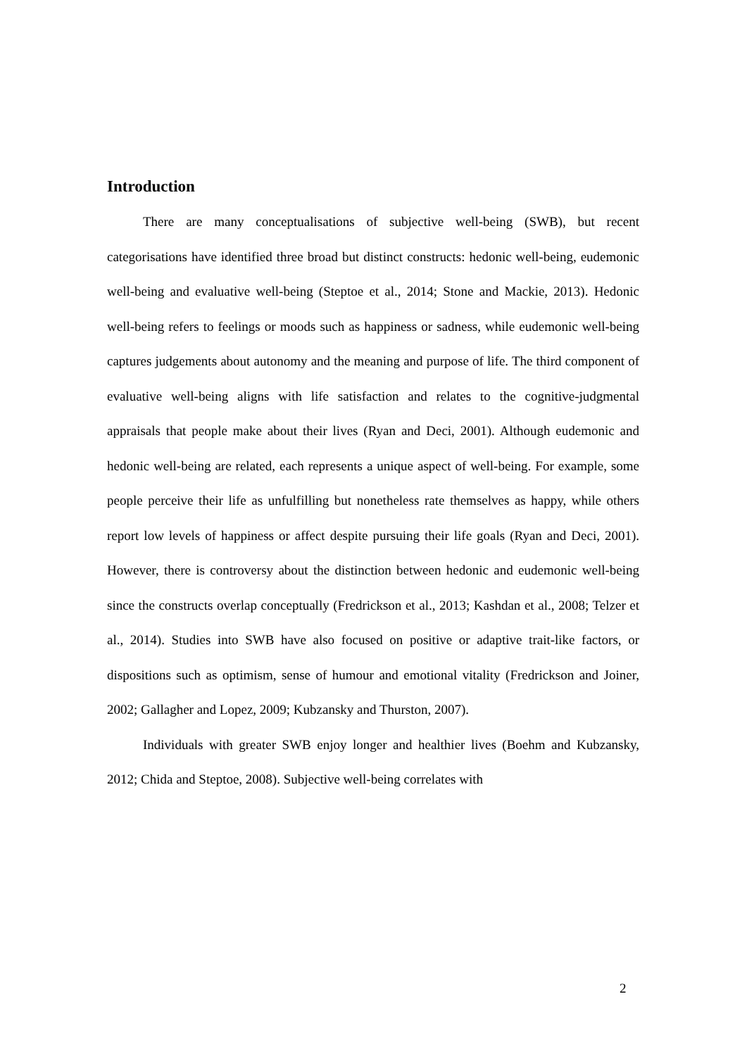Introduction
There are many conceptualisations of subjective well-being (SWB), but recent categorisations have identified three broad but distinct constructs: hedonic well-being, eudemonic well-being and evaluative well-being (Steptoe et al., 2014; Stone and Mackie, 2013). Hedonic well-being refers to feelings or moods such as happiness or sadness, while eudemonic well-being captures judgements about autonomy and the meaning and purpose of life. The third component of evaluative well-being aligns with life satisfaction and relates to the cognitive-judgmental appraisals that people make about their lives (Ryan and Deci, 2001). Although eudemonic and hedonic well-being are related, each represents a unique aspect of well-being. For example, some people perceive their life as unfulfilling but nonetheless rate themselves as happy, while others report low levels of happiness or affect despite pursuing their life goals (Ryan and Deci, 2001). However, there is controversy about the distinction between hedonic and eudemonic well-being since the constructs overlap conceptually (Fredrickson et al., 2013; Kashdan et al., 2008; Telzer et al., 2014). Studies into SWB have also focused on positive or adaptive trait-like factors, or dispositions such as optimism, sense of humour and emotional vitality (Fredrickson and Joiner, 2002; Gallagher and Lopez, 2009; Kubzansky and Thurston, 2007).
Individuals with greater SWB enjoy longer and healthier lives (Boehm and Kubzansky, 2012; Chida and Steptoe, 2008). Subjective well-being correlates with
2